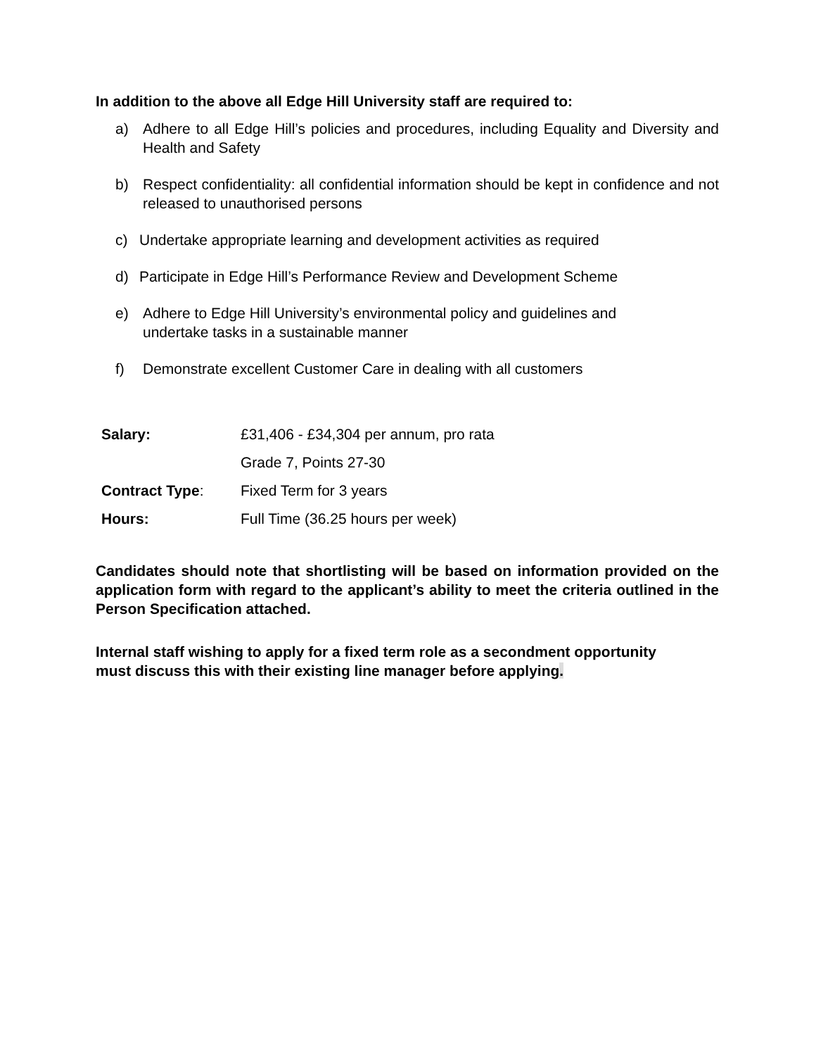In addition to the above all Edge Hill University staff are required to:
a) Adhere to all Edge Hill’s policies and procedures, including Equality and Diversity and Health and Safety
b) Respect confidentiality: all confidential information should be kept in confidence and not released to unauthorised persons
c) Undertake appropriate learning and development activities as required
d) Participate in Edge Hill’s Performance Review and Development Scheme
e) Adhere to Edge Hill University’s environmental policy and guidelines and
undertake tasks in a sustainable manner
f) Demonstrate excellent Customer Care in dealing with all customers
| Salary: | £31,406 - £34,304 per annum, pro rata |
| | Grade 7, Points 27-30 |
| Contract Type : | Fixed Term for 3 years |
| Hours: | Full Time (36.25 hours per week) |
Candidates should note that shortlisting will be based on information provided on the application form with regard to the applicant’s ability to meet the criteria outlined in the Person Specification attached.
Internal staff wishing to apply for a fixed term role as a secondment opportunity
must discuss this with their existing line manager before applying.